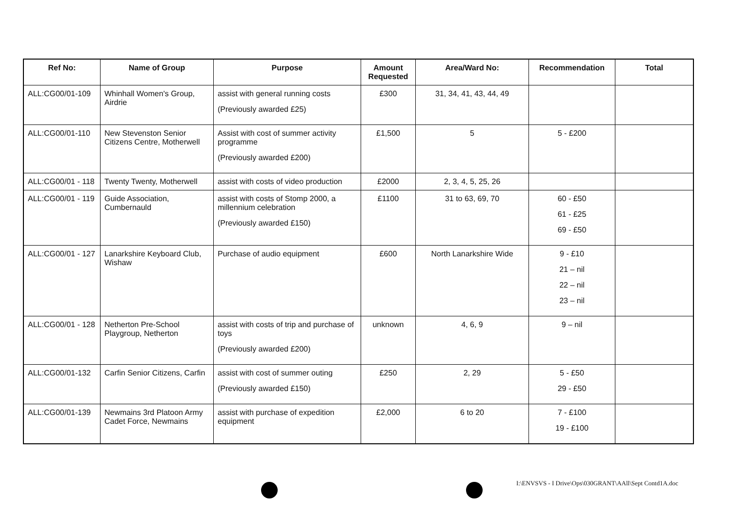| Ref No: | Name of Group | Purpose | Amount Requested | Area/Ward No: | Recommendation | Total |
| --- | --- | --- | --- | --- | --- | --- |
| ALL:CG00/01-109 | Whinhall Women's Group, Airdrie | assist with general running costs (Previously awarded £25) | £300 | 31, 34, 41, 43, 44, 49 | | |
| ALL:CG00/01-110 | New Stevenston Senior Citizens Centre, Motherwell | Assist with cost of summer activity programme (Previously awarded £200) | £1,500 | 5 | 5 - £200 | |
| ALL:CG00/01 - 118 | Twenty Twenty, Motherwell | assist with costs of video production | £2000 | 2, 3, 4, 5, 25, 26 | | |
| ALL:CG00/01 - 119 | Guide Association, Cumbernauld | assist with costs of Stomp 2000, a millennium celebration (Previously awarded £150) | £1100 | 31 to 63, 69, 70 | 60 - £50 61 - £25 69 - £50 | |
| ALL:CG00/01 - 127 | Lanarkshire Keyboard Club, Wishaw | Purchase of audio equipment | £600 | North Lanarkshire Wide | 9 - £10 21 – nil 22 – nil 23 – nil | |
| ALL:CG00/01 - 128 | Netherton Pre-School Playgroup, Netherton | assist with costs of trip and purchase of toys (Previously awarded £200) | unknown | 4, 6, 9 | 9 – nil | |
| ALL:CG00/01-132 | Carfin Senior Citizens, Carfin | assist with cost of summer outing (Previously awarded £150) | £250 | 2, 29 | 5 - £50 29 - £50 | |
| ALL:CG00/01-139 | Newmains 3rd Platoon Army Cadet Force, Newmains | assist with purchase of expedition equipment | £2,000 | 6 to 20 | 7 - £100 19 - £100 | |
I:\ENVSVS - I Drive\Ops\030GRANT\AAll\Sept Contd1A.doc